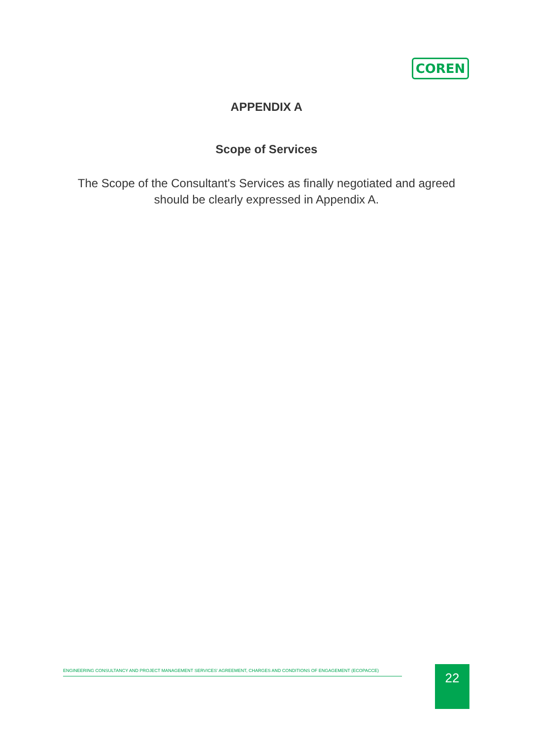COREN
APPENDIX A
Scope of Services
The Scope of the Consultant's Services as finally negotiated and agreed should be clearly expressed in Appendix A.
ENGINEERING CONSULTANCY AND PROJECT MANAGEMENT SERVICES' AGREEMENT, CHARGES AND CONDITIONS OF ENGAGEMENT (ECOPACCE) 22